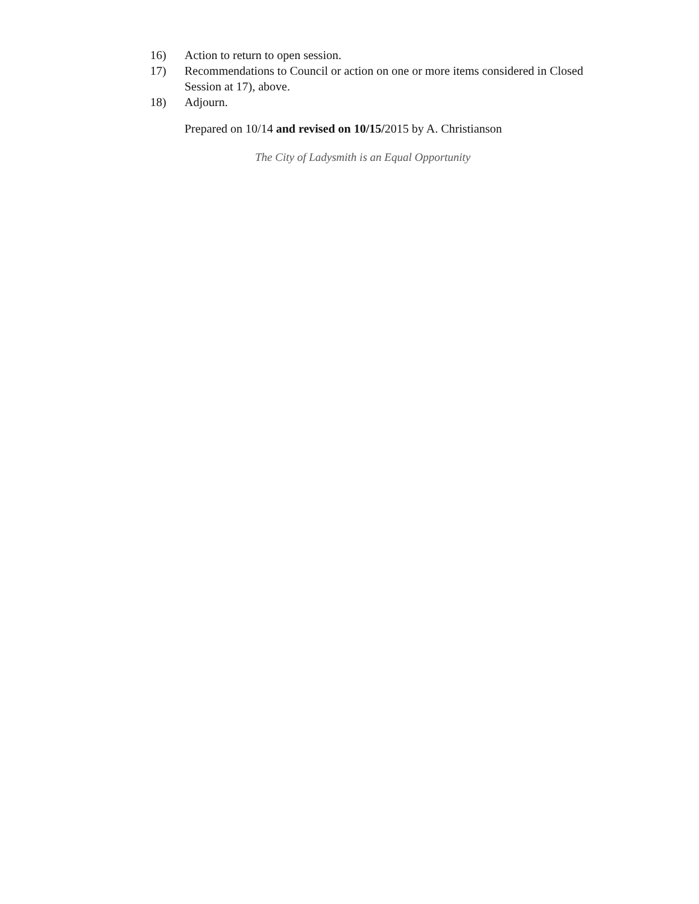16) Action to return to open session.
17) Recommendations to Council or action on one or more items considered in Closed Session at 17), above.
18) Adjourn.
Prepared on 10/14 and revised on 10/15/2015 by A. Christianson
The City of Ladysmith is an Equal Opportunity